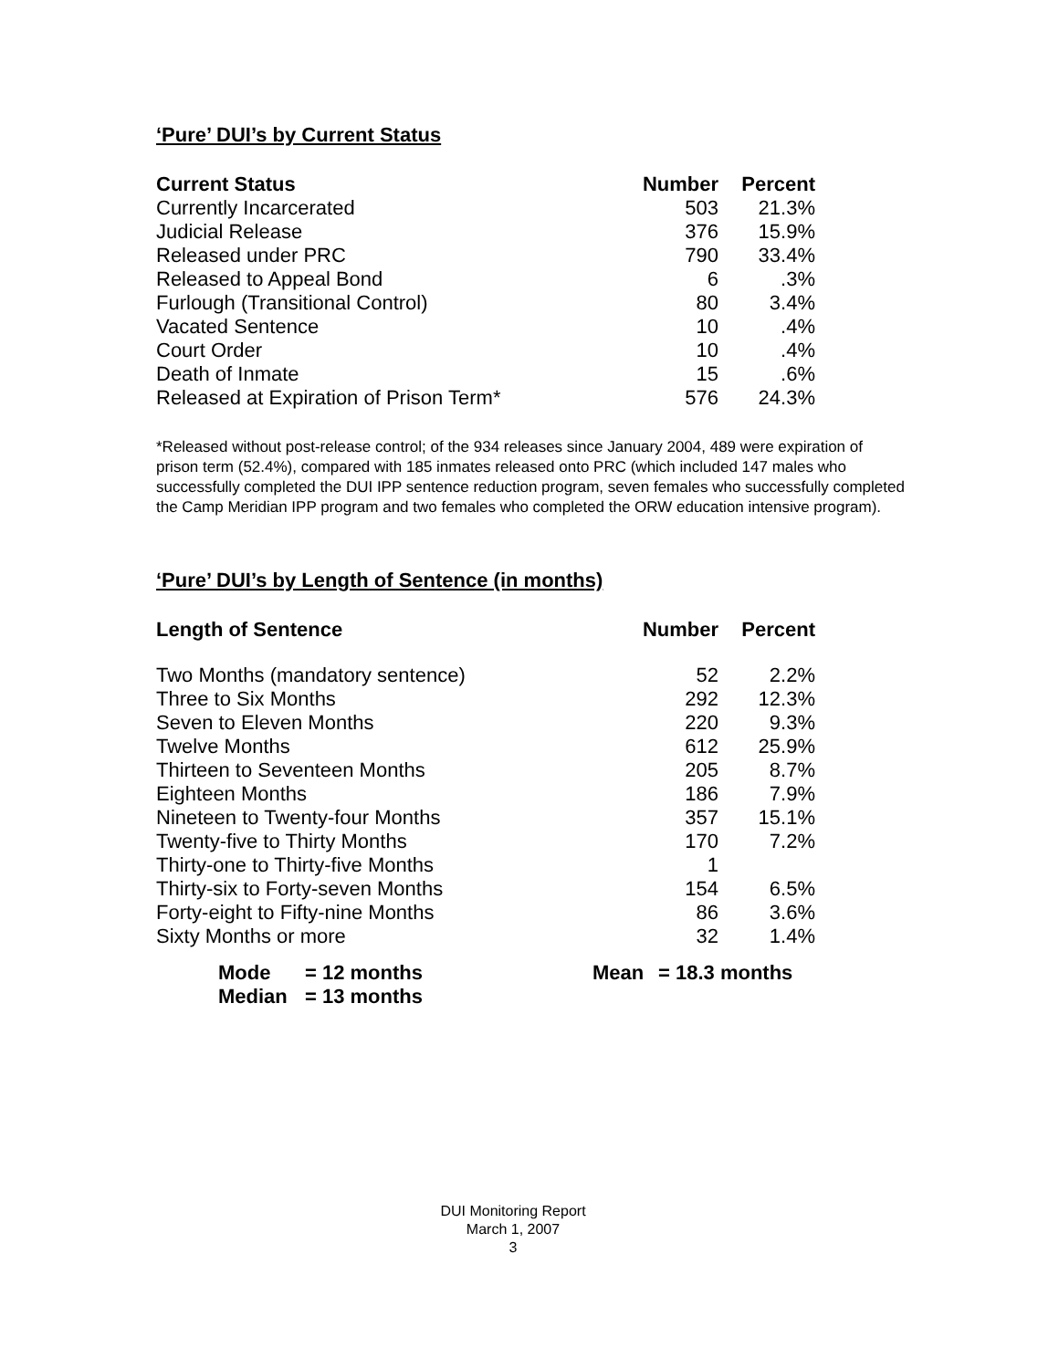‘Pure’ DUI’s by Current Status
| Current Status | Number | Percent |
| --- | --- | --- |
| Currently Incarcerated | 503 | 21.3% |
| Judicial Release | 376 | 15.9% |
| Released under PRC | 790 | 33.4% |
| Released to Appeal Bond | 6 | .3% |
| Furlough (Transitional Control) | 80 | 3.4% |
| Vacated Sentence | 10 | .4% |
| Court Order | 10 | .4% |
| Death of Inmate | 15 | .6% |
| Released at Expiration of Prison Term* | 576 | 24.3% |
*Released without post-release control; of the 934 releases since January 2004, 489 were expiration of prison term (52.4%), compared with 185 inmates released onto PRC (which included 147 males who successfully completed the DUI IPP sentence reduction program, seven females who successfully completed the Camp Meridian IPP program and two females who completed the ORW education intensive program).
‘Pure’ DUI’s by Length of Sentence (in months)
| Length of Sentence | Number | Percent |
| --- | --- | --- |
| Two Months (mandatory sentence) | 52 | 2.2% |
| Three to Six Months | 292 | 12.3% |
| Seven to Eleven Months | 220 | 9.3% |
| Twelve Months | 612 | 25.9% |
| Thirteen to Seventeen Months | 205 | 8.7% |
| Eighteen Months | 186 | 7.9% |
| Nineteen to Twenty-four Months | 357 | 15.1% |
| Twenty-five to Thirty Months | 170 | 7.2% |
| Thirty-one to Thirty-five Months | 1 | |
| Thirty-six to Forty-seven Months | 154 | 6.5% |
| Forty-eight to Fifty-nine Months | 86 | 3.6% |
| Sixty Months or more | 32 | 1.4% |
| Mode | = 12 months | Mean | = 18.3 months |
| Median | = 13 months | | |
DUI Monitoring Report
March 1, 2007
3